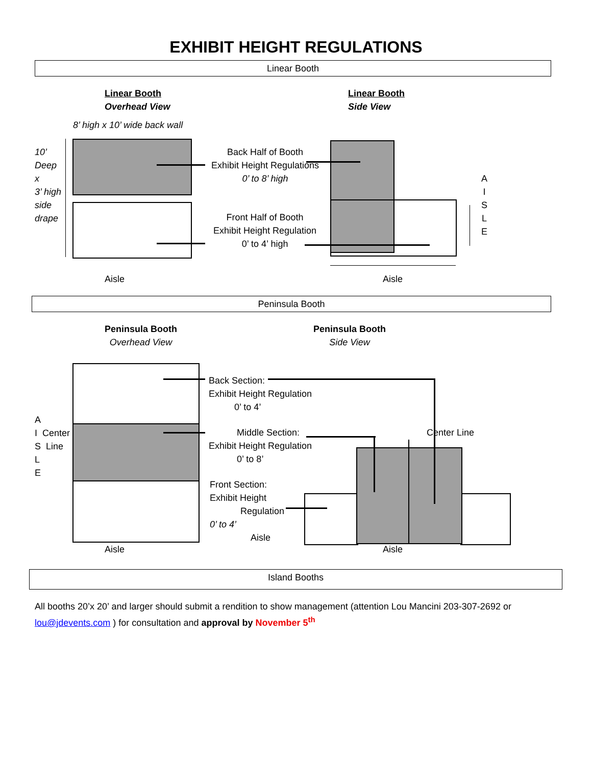EXHIBIT HEIGHT REGULATIONS
Linear Booth
Linear Booth
Overhead View
Linear Booth
Side View
8’ high x 10’ wide back wall
10’
Deep
x
3’ high
side
drape
Back Half of Booth
Exhibit Height Regulations
0’ to 8’ high
Front Half of Booth
Exhibit Height Regulation
0’ to 4’ high
A
I
S
L
E
Aisle Aisle
Peninsula Booth
Peninsula Booth
Overhead View
Peninsula Booth
Side View
A
I Center
S Line
L
E
Back Section:
Exhibit Height Regulation
0’ to 4’
Middle Section:
Exhibit Height Regulation
0’ to 8’
Front Section:
Exhibit Height
Regulation
0’ to 4’
Aisle
Center Line
Aisle Aisle
Island Booths
All booths 20’x 20’ and larger should submit a rendition to show management (attention Lou Mancini 203-307-2692 or lou@jdevents.com ) for consultation and approval by November 5<sup>th</sup>